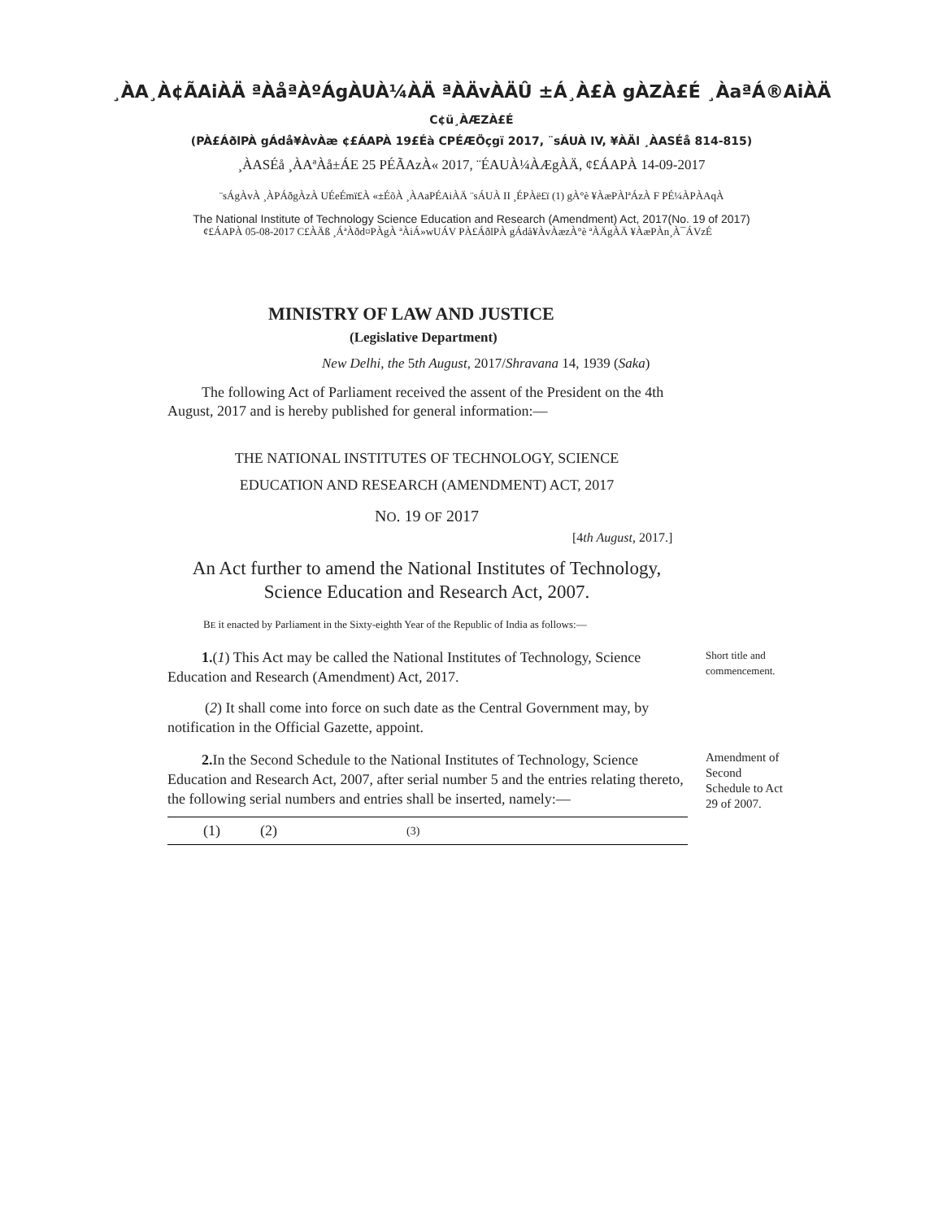¸ÀA¸À¢ÃAiÀÄ ªÀåªÀºÁgÀUÀ¼ÀÄ ªÀÄvÀÄÛ ±Á¸À£À gÀZÀ£É ¸ÀaªÁ®AiÀÄ
C¢ü¸ÀÆZÀ£É
(PÀ£ÁðlPÀ gÁdå¥ÀvÀæ ¢£ÁAPÀ 19£Éà CPÉÆÖçgï 2017, ¨sÁUÀ IV, ¥ÀÄl ¸ÀASÉå 814-815)
¸ÀASÉå ¸ÀAªÀå±ÁE 25 PÉÃAzÀ« 2017, ¨ÉAUÀ¼ÀÆgÀÄ, ¢£ÁAPÀ 14-09-2017
¨sÁgÀvÀ ¸ÀPÁðgÀzÀ UÉeÉmï£À «±ÉõÀ ¸ÀAaPÉAiÀÄ ¨sÁUÀ II ¸ÉPÀë£ï (1) gÀ°è ¥ÀæPÀlªÁzÀ F PÉ¼ÀPÀAqÀ
The National Institute of Technology Science Education and Research (Amendment) Act, 2017(No. 19 of 2017)
¢£ÁAPÀ 05-08-2017 C£ÀÄß ¸ÁªÀðd¤PÀgÀ ªÀiÁ»wUÁV PÀ£ÁðlPÀ gÁdå¥ÀvÀæzÀ°è ªÀÄgÀÄ ¥ÀæPÀn¸À¯ÁVzÉ
MINISTRY OF LAW AND JUSTICE
(Legislative Department)
New Delhi, the 5th August, 2017/Shravana 14, 1939 (Saka)
The following Act of Parliament received the assent of the President on the 4th August, 2017 and is hereby published for general information:—
THE NATIONAL INSTITUTES OF TECHNOLOGY, SCIENCE
EDUCATION AND RESEARCH (AMENDMENT) ACT, 2017
NO. 19 OF 2017
[4th August, 2017.]
An Act further to amend the National Institutes of Technology,
Science Education and Research Act, 2007.
BE it enacted by Parliament in the Sixty-eighth Year of the Republic of India as follows:—
1.(1) This Act may be called the National Institutes of Technology, Science Education and Research (Amendment) Act, 2017.
Short title and commencement.
(2) It shall come into force on such date as the Central Government may, by notification in the Official Gazette, appoint.
2. In the Second Schedule to the National Institutes of Technology, Science Education and Research Act, 2007, after serial number 5 and the entries relating thereto, the following serial numbers and entries shall be inserted, namely:—
Amendment of Second Schedule to Act 29 of 2007.
| (1) | (2) | (3) |